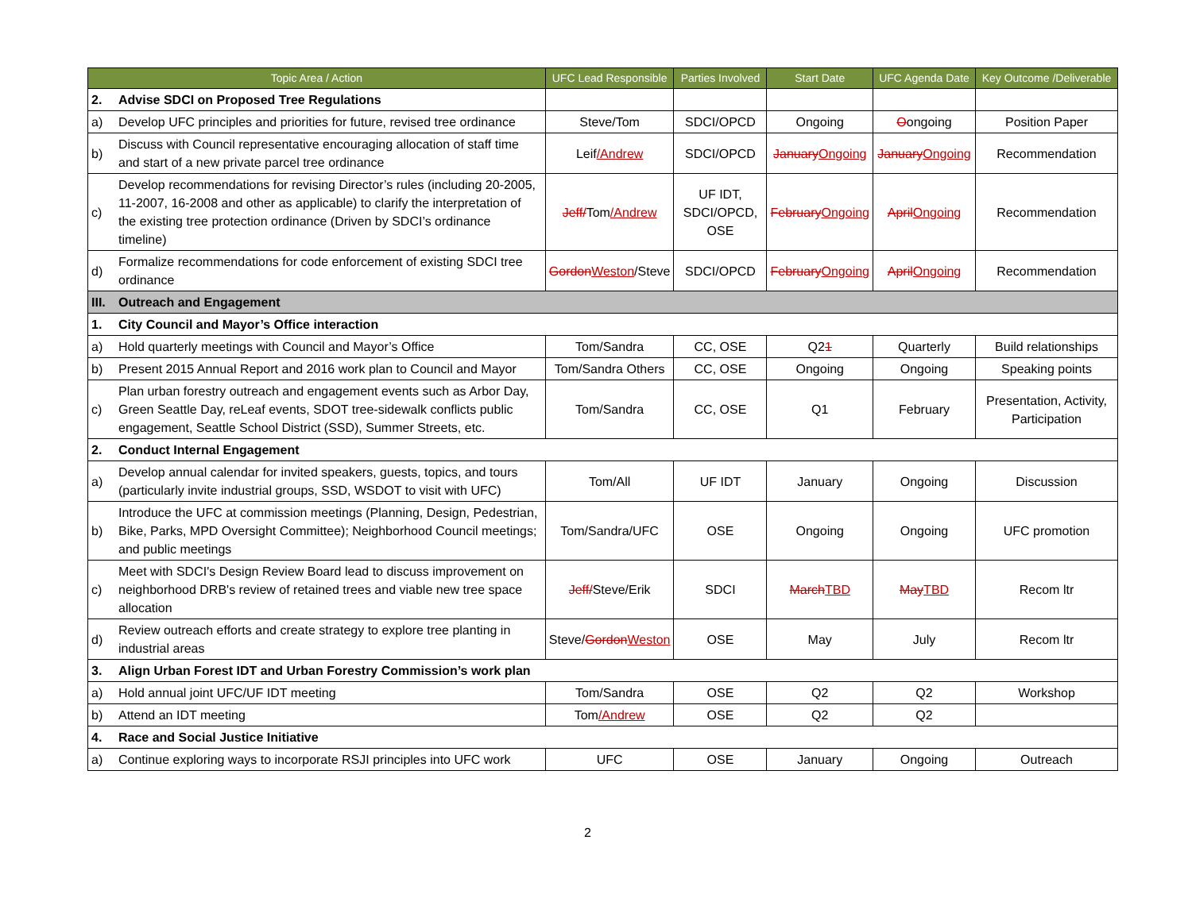| Topic Area / Action | | UFC Lead Responsible | Parties Involved | Start Date | UFC Agenda Date | Key Outcome /Deliverable |
| --- | --- | --- | --- | --- | --- | --- |
| 2. | Advise SDCI on Proposed Tree Regulations | | | | | |
| a) | Develop UFC principles and priorities for future, revised tree ordinance | Steve/Tom | SDCI/OPCD | Ongoing | O ongoing | Position Paper |
| b) | Discuss with Council representative encouraging allocation of staff time and start of a new private parcel tree ordinance | Leif /Andrew | SDCI/OPCD | January Ongoing | January Ongoing | Recommendation |
| c) | Develop recommendations for revising Director’s rules (including 20-2005, 11-2007, 16-2008 and other as applicable) to clarify the interpretation of the existing tree protection ordinance (Driven by SDCI’s ordinance timeline) | Jeff/ Tom /Andrew | UF IDT, SDCI/OPCD, OSE | February Ongoing | April Ongoing | Recommendation |
| d) | Formalize recommendations for code enforcement of existing SDCI tree ordinance | Gordon Weston /Steve | SDCI/OPCD | February Ongoing | April Ongoing | Recommendation |
| III. | Outreach and Engagement | | | | | |
| 1. | City Council and Mayor’s Office interaction | | | | | |
| a) | Hold quarterly meetings with Council and Mayor’s Office | Tom/Sandra | CC, OSE | Q2 1 | Quarterly | Build relationships |
| b) | Present 2015 Annual Report and 2016 work plan to Council and Mayor | Tom/Sandra Others | CC, OSE | Ongoing | Ongoing | Speaking points |
| c) | Plan urban forestry outreach and engagement events such as Arbor Day, Green Seattle Day, reLeaf events, SDOT tree-sidewalk conflicts public engagement, Seattle School District (SSD), Summer Streets, etc. | Tom/Sandra | CC, OSE | Q1 | February | Presentation, Activity, Participation |
| 2. | Conduct Internal Engagement | | | | | |
| a) | Develop annual calendar for invited speakers, guests, topics, and tours (particularly invite industrial groups, SSD, WSDOT to visit with UFC) | Tom/All | UF IDT | January | Ongoing | Discussion |
| b) | Introduce the UFC at commission meetings (Planning, Design, Pedestrian, Bike, Parks, MPD Oversight Committee); Neighborhood Council meetings; and public meetings | Tom/Sandra/UFC | OSE | Ongoing | Ongoing | UFC promotion |
| c) | Meet with SDCI's Design Review Board lead to discuss improvement on neighborhood DRB's review of retained trees and viable new tree space allocation | Jeff/ Steve/Erik | SDCI | March TBD | May TBD | Recom ltr |
| d) | Review outreach efforts and create strategy to explore tree planting in industrial areas | Steve/ Gordon Weston | OSE | May | July | Recom ltr |
| 3. | Align Urban Forest IDT and Urban Forestry Commission’s work plan | | | | | |
| a) | Hold annual joint UFC/UF IDT meeting | Tom/Sandra | OSE | Q2 | Q2 | Workshop |
| b) | Attend an IDT meeting | Tom /Andrew | OSE | Q2 | Q2 | |
| 4. | Race and Social Justice Initiative | | | | | |
| a) | Continue exploring ways to incorporate RSJI principles into UFC work | UFC | OSE | January | Ongoing | Outreach |
2